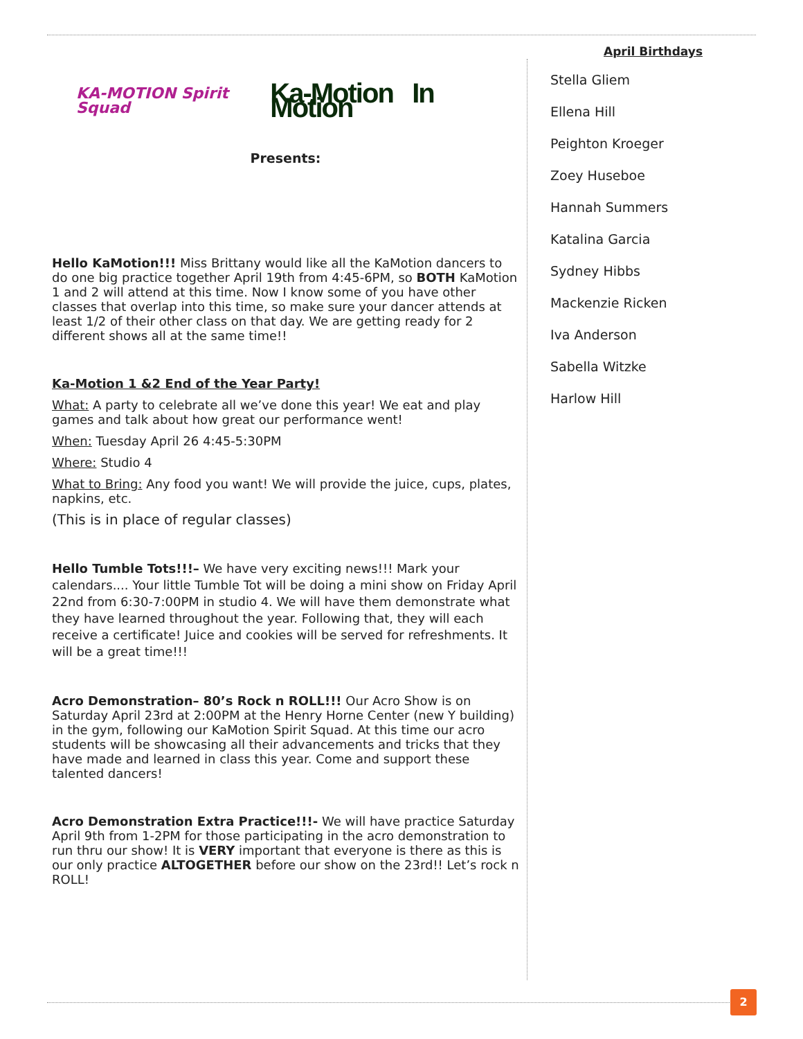KA-MOTION Spirit Squad Ka-Motion In Motion
Presents:
Hello KaMotion!!! Miss Brittany would like all the KaMotion dancers to do one big practice together April 19th from 4:45-6PM, so BOTH KaMotion 1 and 2 will attend at this time. Now I know some of you have other classes that overlap into this time, so make sure your dancer attends at least 1/2 of their other class on that day. We are getting ready for 2 different shows all at the same time!!
Ka-Motion 1 &2 End of the Year Party!
What: A party to celebrate all we’ve done this year! We eat and play games and talk about how great our performance went!
When: Tuesday April 26 4:45-5:30PM
Where: Studio 4
What to Bring: Any food you want! We will provide the juice, cups, plates, napkins, etc.
(This is in place of regular classes)
Hello Tumble Tots!!!– We have very exciting news!!! Mark your calendars.... Your little Tumble Tot will be doing a mini show on Friday April 22nd from 6:30-7:00PM in studio 4. We will have them demonstrate what they have learned throughout the year. Following that, they will each receive a certificate! Juice and cookies will be served for refreshments. It will be a great time!!!
Acro Demonstration– 80’s Rock n ROLL!!! Our Acro Show is on Saturday April 23rd at 2:00PM at the Henry Horne Center (new Y building) in the gym, following our KaMotion Spirit Squad. At this time our acro students will be showcasing all their advancements and tricks that they have made and learned in class this year. Come and support these talented dancers!
Acro Demonstration Extra Practice!!!- We will have practice Saturday April 9th from 1-2PM for those participating in the acro demonstration to run thru our show! It is VERY important that everyone is there as this is our only practice ALTOGETHER before our show on the 23rd!! Let’s rock n ROLL!
April Birthdays
Stella Gliem
Ellena Hill
Peighton Kroeger
Zoey Huseboe
Hannah Summers
Katalina Garcia
Sydney Hibbs
Mackenzie Ricken
Iva Anderson
Sabella Witzke
Harlow Hill
2